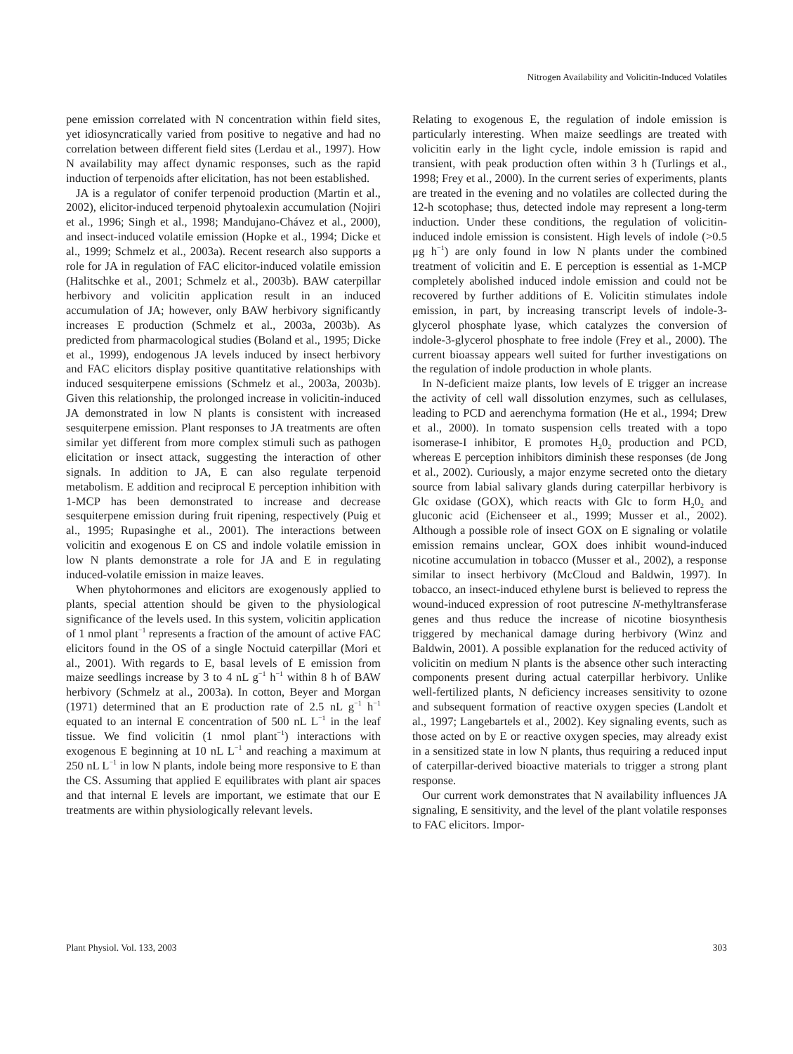Nitrogen Availability and Volicitin-Induced Volatiles
pene emission correlated with N concentration within field sites, yet idiosyncratically varied from positive to negative and had no correlation between different field sites (Lerdau et al., 1997). How N availability may affect dynamic responses, such as the rapid induction of terpenoids after elicitation, has not been established.
JA is a regulator of conifer terpenoid production (Martin et al., 2002), elicitor-induced terpenoid phytoalexin accumulation (Nojiri et al., 1996; Singh et al., 1998; Mandujano-Chávez et al., 2000), and insect-induced volatile emission (Hopke et al., 1994; Dicke et al., 1999; Schmelz et al., 2003a). Recent research also supports a role for JA in regulation of FAC elicitor-induced volatile emission (Halitschke et al., 2001; Schmelz et al., 2003b). BAW caterpillar herbivory and volicitin application result in an induced accumulation of JA; however, only BAW herbivory significantly increases E production (Schmelz et al., 2003a, 2003b). As predicted from pharmacological studies (Boland et al., 1995; Dicke et al., 1999), endogenous JA levels induced by insect herbivory and FAC elicitors display positive quantitative relationships with induced sesquiterpene emissions (Schmelz et al., 2003a, 2003b). Given this relationship, the prolonged increase in volicitin-induced JA demonstrated in low N plants is consistent with increased sesquiterpene emission. Plant responses to JA treatments are often similar yet different from more complex stimuli such as pathogen elicitation or insect attack, suggesting the interaction of other signals. In addition to JA, E can also regulate terpenoid metabolism. E addition and reciprocal E perception inhibition with 1-MCP has been demonstrated to increase and decrease sesquiterpene emission during fruit ripening, respectively (Puig et al., 1995; Rupasinghe et al., 2001). The interactions between volicitin and exogenous E on CS and indole volatile emission in low N plants demonstrate a role for JA and E in regulating induced-volatile emission in maize leaves.
When phytohormones and elicitors are exogenously applied to plants, special attention should be given to the physiological significance of the levels used. In this system, volicitin application of 1 nmol plant<sup>−1</sup> represents a fraction of the amount of active FAC elicitors found in the OS of a single Noctuid caterpillar (Mori et al., 2001). With regards to E, basal levels of E emission from maize seedlings increase by 3 to 4 nL g<sup>−1</sup> h<sup>−1</sup> within 8 h of BAW herbivory (Schmelz at al., 2003a). In cotton, Beyer and Morgan (1971) determined that an E production rate of 2.5 nL g<sup>−1</sup> h<sup>−1</sup> equated to an internal E concentration of 500 nL L<sup>−1</sup> in the leaf tissue. We find volicitin (1 nmol plant<sup>−1</sup>) interactions with exogenous E beginning at 10 nL L<sup>−1</sup> and reaching a maximum at 250 nL L<sup>−1</sup> in low N plants, indole being more responsive to E than the CS. Assuming that applied E equilibrates with plant air spaces and that internal E levels are important, we estimate that our E treatments are within physiologically relevant levels.
Relating to exogenous E, the regulation of indole emission is particularly interesting. When maize seedlings are treated with volicitin early in the light cycle, indole emission is rapid and transient, with peak production often within 3 h (Turlings et al., 1998; Frey et al., 2000). In the current series of experiments, plants are treated in the evening and no volatiles are collected during the 12-h scotophase; thus, detected indole may represent a long-term induction. Under these conditions, the regulation of volicitin-induced indole emission is consistent. High levels of indole (>0.5 μg h<sup>−1</sup>) are only found in low N plants under the combined treatment of volicitin and E. E perception is essential as 1-MCP completely abolished induced indole emission and could not be recovered by further additions of E. Volicitin stimulates indole emission, in part, by increasing transcript levels of indole-3-glycerol phosphate lyase, which catalyzes the conversion of indole-3-glycerol phosphate to free indole (Frey et al., 2000). The current bioassay appears well suited for further investigations on the regulation of indole production in whole plants.
In N-deficient maize plants, low levels of E trigger an increase the activity of cell wall dissolution enzymes, such as cellulases, leading to PCD and aerenchyma formation (He et al., 1994; Drew et al., 2000). In tomato suspension cells treated with a topo isomerase-I inhibitor, E promotes H<sub>2</sub>0<sub>2</sub> production and PCD, whereas E perception inhibitors diminish these responses (de Jong et al., 2002). Curiously, a major enzyme secreted onto the dietary source from labial salivary glands during caterpillar herbivory is Glc oxidase (GOX), which reacts with Glc to form H<sub>2</sub>0<sub>2</sub> and gluconic acid (Eichenseer et al., 1999; Musser et al., 2002). Although a possible role of insect GOX on E signaling or volatile emission remains unclear, GOX does inhibit wound-induced nicotine accumulation in tobacco (Musser et al., 2002), a response similar to insect herbivory (McCloud and Baldwin, 1997). In tobacco, an insect-induced ethylene burst is believed to repress the wound-induced expression of root putrescine N-methyltransferase genes and thus reduce the increase of nicotine biosynthesis triggered by mechanical damage during herbivory (Winz and Baldwin, 2001). A possible explanation for the reduced activity of volicitin on medium N plants is the absence other such interacting components present during actual caterpillar herbivory. Unlike well-fertilized plants, N deficiency increases sensitivity to ozone and subsequent formation of reactive oxygen species (Landolt et al., 1997; Langebartels et al., 2002). Key signaling events, such as those acted on by E or reactive oxygen species, may already exist in a sensitized state in low N plants, thus requiring a reduced input of caterpillar-derived bioactive materials to trigger a strong plant response.
Our current work demonstrates that N availability influences JA signaling, E sensitivity, and the level of the plant volatile responses to FAC elicitors. Impor-
Plant Physiol. Vol. 133, 2003 303